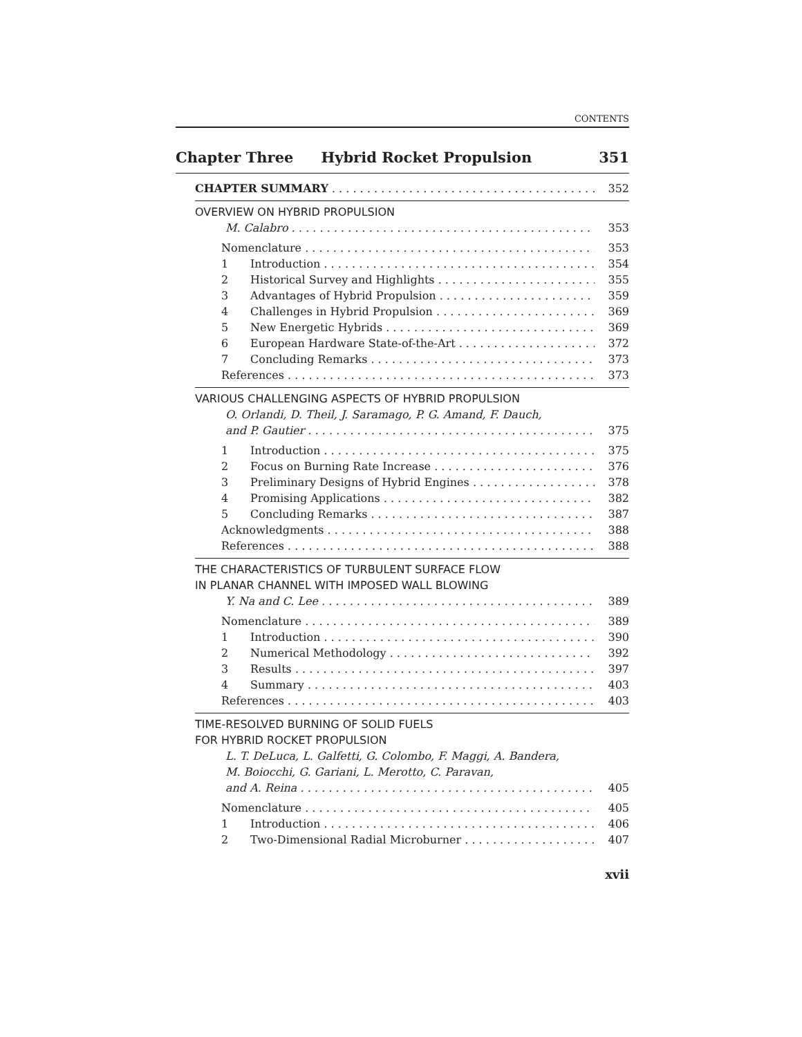CONTENTS
Chapter Three Hybrid Rocket Propulsion 351
CHAPTER SUMMARY 352
OVERVIEW ON HYBRID PROPULSION
M. Calabro 353
Nomenclature 353
1 Introduction 354
2 Historical Survey and Highlights 355
3 Advantages of Hybrid Propulsion 359
4 Challenges in Hybrid Propulsion 369
5 New Energetic Hybrids 369
6 European Hardware State-of-the-Art 372
7 Concluding Remarks 373
References 373
VARIOUS CHALLENGING ASPECTS OF HYBRID PROPULSION
O. Orlandi, D. Theil, J. Saramago, P. G. Amand, F. Dauch,
and P. Gautier 375
1 Introduction 375
2 Focus on Burning Rate Increase 376
3 Preliminary Designs of Hybrid Engines 378
4 Promising Applications 382
5 Concluding Remarks 387
Acknowledgments 388
References 388
THE CHARACTERISTICS OF TURBULENT SURFACE FLOW
IN PLANAR CHANNEL WITH IMPOSED WALL BLOWING
Y. Na and C. Lee 389
Nomenclature 389
1 Introduction 390
2 Numerical Methodology 392
3 Results 397
4 Summary 403
References 403
TIME-RESOLVED BURNING OF SOLID FUELS
FOR HYBRID ROCKET PROPULSION
L. T. DeLuca, L. Galfetti, G. Colombo, F. Maggi, A. Bandera,
M. Boiocchi, G. Gariani, L. Merotto, C. Paravan,
and A. Reina 405
Nomenclature 405
1 Introduction 406
2 Two-Dimensional Radial Microburner 407
xvii